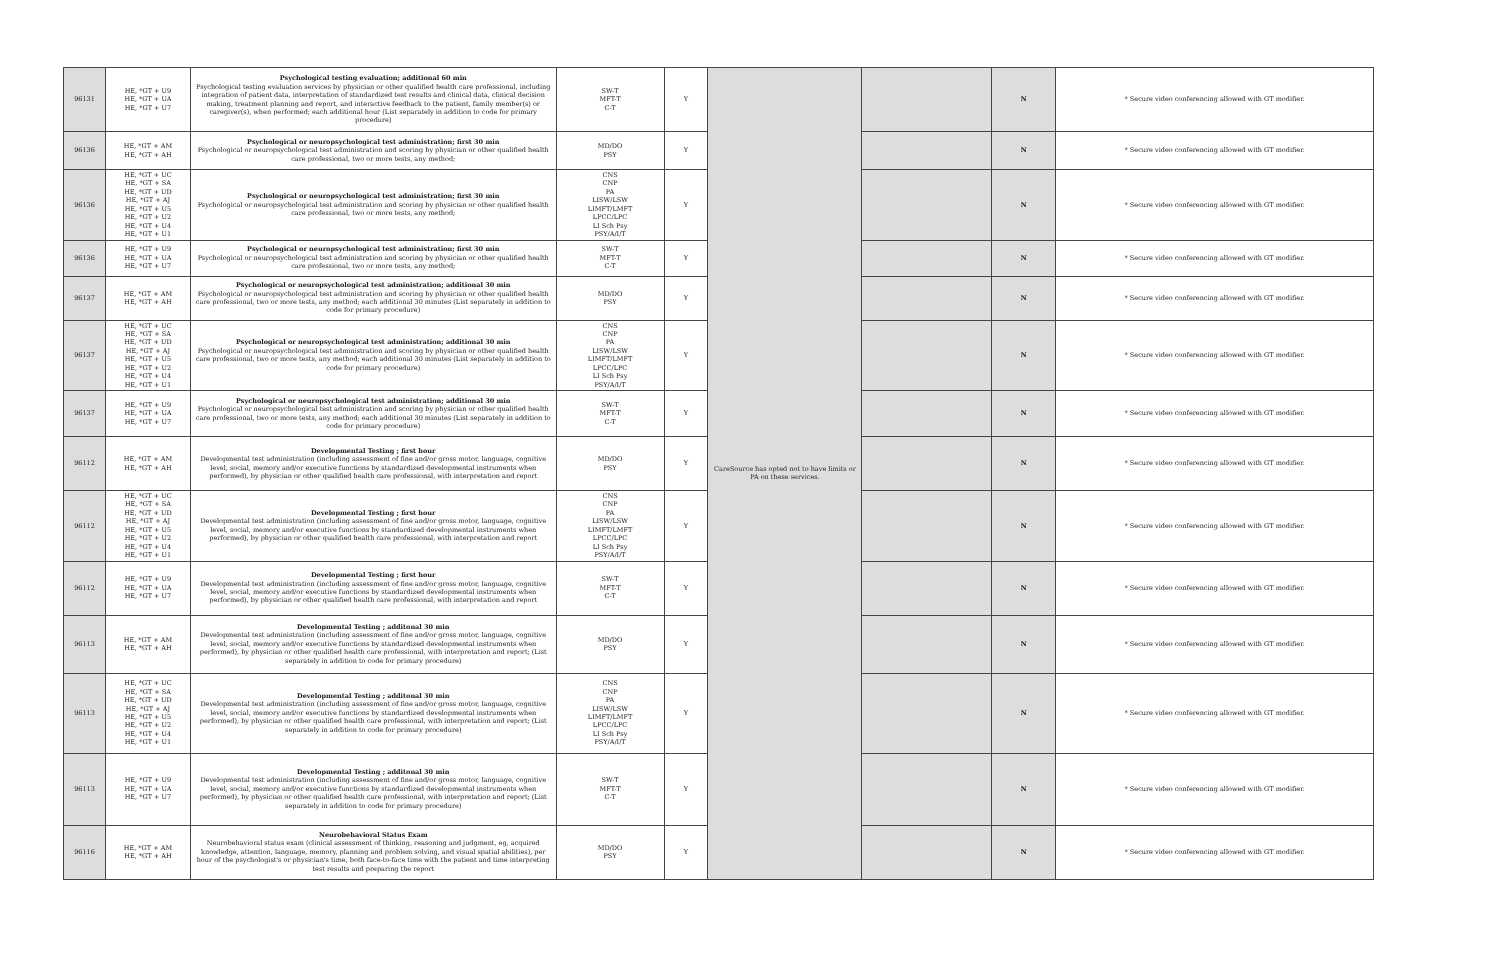| 96131 | HE, *GT + U9 HE, *GT + UA HE, *GT + U7 | Psychological testing evaluation; additional 60 min Psychological testing evaluation services by physician or other qualified health care professional, including integration of patient data, interpretation of standardized test results and clinical data, clinical decision making, treatment planning and report, and interactive feedback to the patient, family member(s) or caregiver(s), when performed; each additional hour (List separately in addition to code for primary procedure) | SW-T MFT-T C-T | Y | CareSource has opted not to have limits or PA on these services. | | N | * Secure video conferencing allowed with GT modifier. |
| 96136 | HE, *GT + AM HE, *GT + AH | Psychological or neuropsychological test administration; first 30 min Psychological or neuropsychological test administration and scoring by physician or other qualified health care professional, two or more tests, any method; | MD/DO PSY | Y | | | N | * Secure video conferencing allowed with GT modifier. |
| 96136 | HE, *GT + UC HE, *GT + SA HE, *GT + UD HE, *GT + AJ HE, *GT + U5 HE, *GT + U2 HE, *GT + U4 HE, *GT + U1 | Psychological or neuropsychological test administration; first 30 min Psychological or neuropsychological test administration and scoring by physician or other qualified health care professional, two or more tests, any method; | CNS CNP PA LISW/LSW LIMFT/LMFT LPCC/LPC LI Sch Psy PSY/A/I/T | Y | | | N | * Secure video conferencing allowed with GT modifier. |
| 96136 | HE, *GT + U9 HE, *GT + UA HE, *GT + U7 | Psychological or neuropsychological test administration; first 30 min Psychological or neuropsychological test administration and scoring by physician or other qualified health care professional, two or more tests, any method; | SW-T MFT-T C-T | Y | | | N | * Secure video conferencing allowed with GT modifier. |
| 96137 | HE, *GT + AM HE, *GT + AH | Psychological or neuropsychological test administration; additional 30 min Psychological or neuropsychological test administration and scoring by physician or other qualified health care professional, two or more tests, any method; each additional 30 minutes (List separately in addition to code for primary procedure) | MD/DO PSY | Y | | | N | * Secure video conferencing allowed with GT modifier. |
| 96137 | HE, *GT + UC HE, *GT + SA HE, *GT + UD HE, *GT + AJ HE, *GT + U5 HE, *GT + U2 HE, *GT + U4 HE, *GT + U1 | Psychological or neuropsychological test administration; additional 30 min Psychological or neuropsychological test administration and scoring by physician or other qualified health care professional, two or more tests, any method; each additional 30 minutes (List separately in addition to code for primary procedure) | CNS CNP PA LISW/LSW LIMFT/LMFT LPCC/LPC LI Sch Psy PSY/A/I/T | Y | | | N | * Secure video conferencing allowed with GT modifier. |
| 96137 | HE, *GT + U9 HE, *GT + UA HE, *GT + U7 | Psychological or neuropsychological test administration; additional 30 min Psychological or neuropsychological test administration and scoring by physician or other qualified health care professional, two or more tests, any method; each additional 30 minutes (List separately in addition to code for primary procedure) | SW-T MFT-T C-T | Y | | | N | * Secure video conferencing allowed with GT modifier. |
| 96112 | HE, *GT + AM HE, *GT + AH | Developmental Testing ; first hour Developmental test administration (including assessment of fine and/or gross motor, language, cognitive level, social, memory and/or executive functions by standardized developmental instruments when performed), by physician or other qualified health care professional, with interpretation and report | MD/DO PSY | Y | | | N | * Secure video conferencing allowed with GT modifier. |
| 96112 | HE, *GT + UC HE, *GT + SA HE, *GT + UD HE, *GT + AJ HE, *GT + U5 HE, *GT + U2 HE, *GT + U4 HE, *GT + U1 | Developmental Testing ; first hour Developmental test administration (including assessment of fine and/or gross motor, language, cognitive level, social, memory and/or executive functions by standardized developmental instruments when performed), by physician or other qualified health care professional, with interpretation and report | CNS CNP PA LISW/LSW LIMFT/LMFT LPCC/LPC LI Sch Psy PSY/A/I/T | Y | | | N | * Secure video conferencing allowed with GT modifier. |
| 96112 | HE, *GT + U9 HE, *GT + UA HE, *GT + U7 | Developmental Testing ; first hour Developmental test administration (including assessment of fine and/or gross motor, language, cognitive level, social, memory and/or executive functions by standardized developmental instruments when performed), by physician or other qualified health care professional, with interpretation and report | SW-T MFT-T C-T | Y | | | N | * Secure video conferencing allowed with GT modifier. |
| 96113 | HE, *GT + AM HE, *GT + AH | Developmental Testing ; additonal 30 min Developmental test administration (including assessment of fine and/or gross motor, language, cognitive level, social, memory and/or executive functions by standardized developmental instruments when performed), by physician or other qualified health care professional, with interpretation and report; (List separately in addition to code for primary procedure) | MD/DO PSY | Y | | | N | * Secure video conferencing allowed with GT modifier. |
| 96113 | HE, *GT + UC HE, *GT + SA HE, *GT + UD HE, *GT + AJ HE, *GT + U5 HE, *GT + U2 HE, *GT + U4 HE, *GT + U1 | Developmental Testing ; additonal 30 min Developmental test administration (including assessment of fine and/or gross motor, language, cognitive level, social, memory and/or executive functions by standardized developmental instruments when performed), by physician or other qualified health care professional, with interpretation and report; (List separately in addition to code for primary procedure) | CNS CNP PA LISW/LSW LIMFT/LMFT LPCC/LPC LI Sch Psy PSY/A/I/T | Y | | | N | * Secure video conferencing allowed with GT modifier. |
| 96113 | HE, *GT + U9 HE, *GT + UA HE, *GT + U7 | Developmental Testing ; additonal 30 min Developmental test administration (including assessment of fine and/or gross motor, language, cognitive level, social, memory and/or executive functions by standardized developmental instruments when performed), by physician or other qualified health care professional, with interpretation and report; (List separately in addition to code for primary procedure) | SW-T MFT-T C-T | Y | | | N | * Secure video conferencing allowed with GT modifier. |
| 96116 | HE, *GT + AM HE, *GT + AH | Neurobehavioral Status Exam Neurobehavioral status exam (clinical assessment of thinking, reasoning and judgment, eg, acquired knowledge, attention, language, memory, planning and problem solving, and visual spatial abilities), per hour of the psychologist's or physician's time, both face-to-face time with the patient and time interpreting test results and preparing the report | MD/DO PSY | Y | | | N | * Secure video conferencing allowed with GT modifier. |